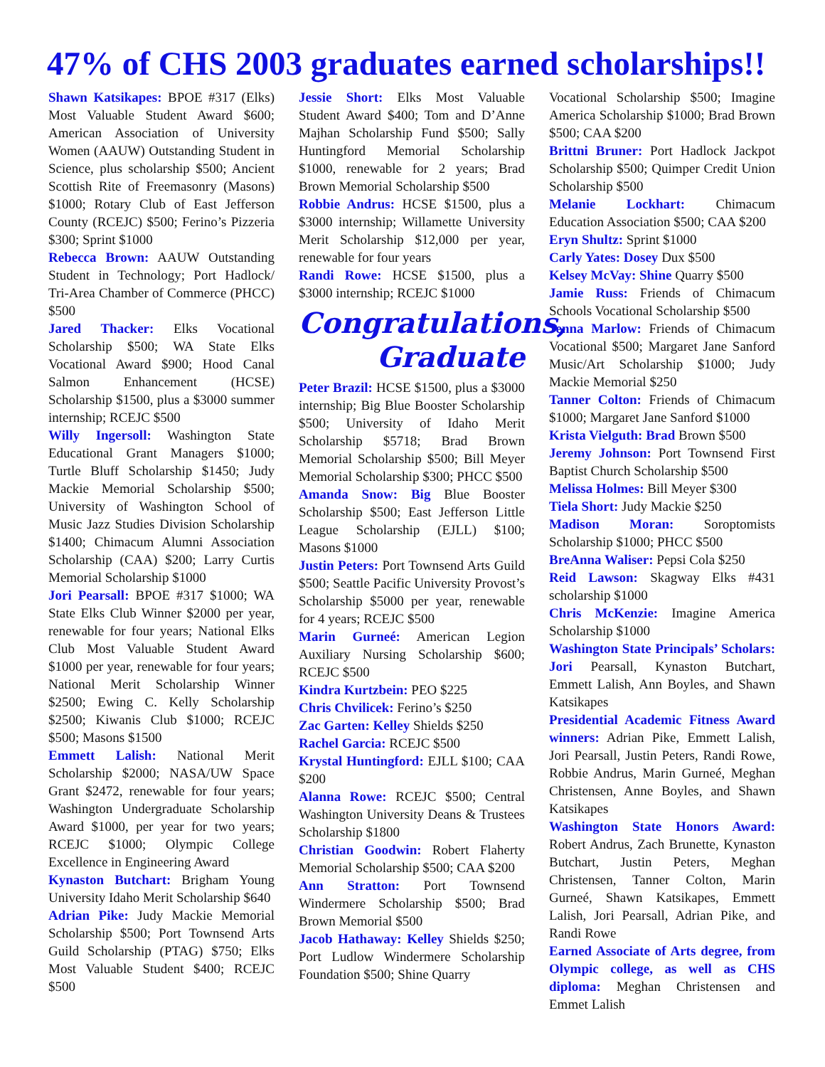47% of CHS 2003 graduates earned scholarships!!
Shawn Katsikapes: BPOE #317 (Elks) Most Valuable Student Award $600; American Association of University Women (AAUW) Outstanding Student in Science, plus scholarship $500; Ancient Scottish Rite of Freemasonry (Masons) $1000; Rotary Club of East Jefferson County (RCEJC) $500; Ferino’s Pizzeria $300; Sprint $1000
Rebecca Brown: AAUW Outstanding Student in Technology; Port Hadlock/ Tri-Area Chamber of Commerce (PHCC) $500
Jared Thacker: Elks Vocational Scholarship $500; WA State Elks Vocational Award $900; Hood Canal Salmon Enhancement (HCSE) Scholarship $1500, plus a $3000 summer internship; RCEJC $500
Willy Ingersoll: Washington State Educational Grant Managers $1000; Turtle Bluff Scholarship $1450; Judy Mackie Memorial Scholarship $500; University of Washington School of Music Jazz Studies Division Scholarship $1400; Chimacum Alumni Association Scholarship (CAA) $200; Larry Curtis Memorial Scholarship $1000
Jori Pearsall: BPOE #317 $1000; WA State Elks Club Winner $2000 per year, renewable for four years; National Elks Club Most Valuable Student Award $1000 per year, renewable for four years; National Merit Scholarship Winner $2500; Ewing C. Kelly Scholarship $2500; Kiwanis Club $1000; RCEJC $500; Masons $1500
Emmett Lalish: National Merit Scholarship $2000; NASA/UW Space Grant $2472, renewable for four years; Washington Undergraduate Scholarship Award $1000, per year for two years; RCEJC $1000; Olympic College Excellence in Engineering Award
Kynaston Butchart: Brigham Young University Idaho Merit Scholarship $640
Adrian Pike: Judy Mackie Memorial Scholarship $500; Port Townsend Arts Guild Scholarship (PTAG) $750; Elks Most Valuable Student $400; RCEJC $500
Jessie Short: Elks Most Valuable Student Award $400; Tom and D’Anne Majhan Scholarship Fund $500; Sally Huntingford Memorial Scholarship $1000, renewable for 2 years; Brad Brown Memorial Scholarship $500
Robbie Andrus: HCSE $1500, plus a $3000 internship; Willamette University Merit Scholarship $12,000 per year, renewable for four years
Randi Rowe: HCSE $1500, plus a $3000 internship; RCEJC $1000
Congratulations,
Graduate
Peter Brazil: HCSE $1500, plus a $3000 internship; Big Blue Booster Scholarship $500; University of Idaho Merit Scholarship $5718; Brad Brown Memorial Scholarship $500; Bill Meyer Memorial Scholarship $300; PHCC $500
Amanda Snow: Big Blue Booster Scholarship $500; East Jefferson Little League Scholarship (EJLL) $100; Masons $1000
Justin Peters: Port Townsend Arts Guild $500; Seattle Pacific University Provost’s Scholarship $5000 per year, renewable for 4 years; RCEJC $500
Marin Gurneé: American Legion Auxiliary Nursing Scholarship $600; RCEJC $500
Kindra Kurtzbein: PEO $225
Chris Chvilicek: Ferino’s $250
Zac Garten: Kelley Shields $250
Rachel Garcia: RCEJC $500
Krystal Huntingford: EJLL $100; CAA $200
Alanna Rowe: RCEJC $500; Central Washington University Deans & Trustees Scholarship $1800
Christian Goodwin: Robert Flaherty Memorial Scholarship $500; CAA $200
Ann Stratton: Port Townsend Windermere Scholarship $500; Brad Brown Memorial $500
Jacob Hathaway: Kelley Shields $250; Port Ludlow Windermere Scholarship Foundation $500; Shine Quarry
Vocational Scholarship $500; Imagine America Scholarship $1000; Brad Brown $500; CAA $200
Brittni Bruner: Port Hadlock Jackpot Scholarship $500; Quimper Credit Union Scholarship $500
Melanie Lockhart: Chimacum Education Association $500; CAA $200
Eryn Shultz: Sprint $1000
Carly Yates: Dosey Dux $500
Kelsey McVay: Shine Quarry $500
Jamie Russ: Friends of Chimacum Schools Vocational Scholarship $500
Jenna Marlow: Friends of Chimacum Vocational $500; Margaret Jane Sanford Music/Art Scholarship $1000; Judy Mackie Memorial $250
Tanner Colton: Friends of Chimacum $1000; Margaret Jane Sanford $1000
Krista Vielguth: Brad Brown $500
Jeremy Johnson: Port Townsend First Baptist Church Scholarship $500
Melissa Holmes: Bill Meyer $300
Tiela Short: Judy Mackie $250
Madison Moran: Soroptomists Scholarship $1000; PHCC $500
BreAnna Waliser: Pepsi Cola $250
Reid Lawson: Skagway Elks #431 scholarship $1000
Chris McKenzie: Imagine America Scholarship $1000
Washington State Principals’ Scholars: Jori Pearsall, Kynaston Butchart, Emmett Lalish, Ann Boyles, and Shawn Katsikapes
Presidential Academic Fitness Award winners: Adrian Pike, Emmett Lalish, Jori Pearsall, Justin Peters, Randi Rowe, Robbie Andrus, Marin Gurneé, Meghan Christensen, Anne Boyles, and Shawn Katsikapes
Washington State Honors Award: Robert Andrus, Zach Brunette, Kynaston Butchart, Justin Peters, Meghan Christensen, Tanner Colton, Marin Gurneé, Shawn Katsikapes, Emmett Lalish, Jori Pearsall, Adrian Pike, and Randi Rowe
Earned Associate of Arts degree, from Olympic college, as well as CHS diploma: Meghan Christensen and Emmet Lalish